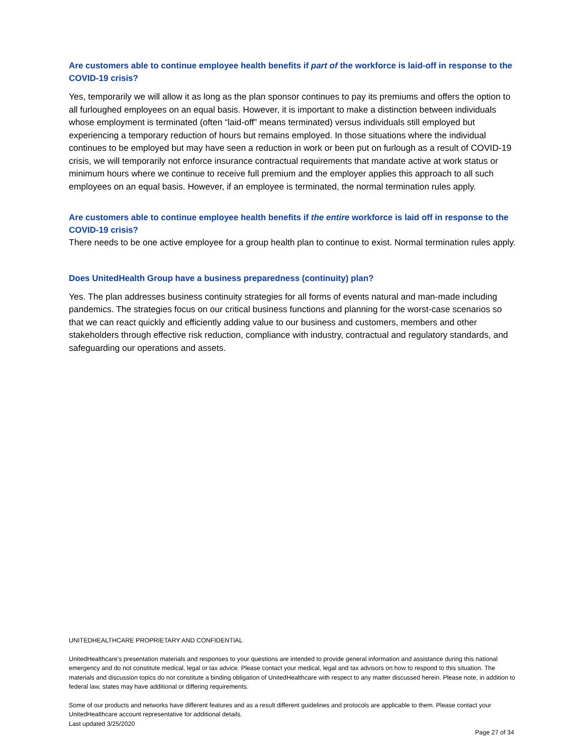Are customers able to continue employee health benefits if part of the workforce is laid-off in response to the COVID-19 crisis?
Yes, temporarily we will allow it as long as the plan sponsor continues to pay its premiums and offers the option to all furloughed employees on an equal basis. However, it is important to make a distinction between individuals whose employment is terminated (often “laid-off” means terminated) versus individuals still employed but experiencing a temporary reduction of hours but remains employed. In those situations where the individual continues to be employed but may have seen a reduction in work or been put on furlough as a result of COVID-19 crisis, we will temporarily not enforce insurance contractual requirements that mandate active at work status or minimum hours where we continue to receive full premium and the employer applies this approach to all such employees on an equal basis. However, if an employee is terminated, the normal termination rules apply.
Are customers able to continue employee health benefits if the entire workforce is laid off in response to the COVID-19 crisis?
There needs to be one active employee for a group health plan to continue to exist. Normal termination rules apply.
Does UnitedHealth Group have a business preparedness (continuity) plan?
Yes. The plan addresses business continuity strategies for all forms of events natural and man-made including pandemics. The strategies focus on our critical business functions and planning for the worst-case scenarios so that we can react quickly and efficiently adding value to our business and customers, members and other stakeholders through effective risk reduction, compliance with industry, contractual and regulatory standards, and safeguarding our operations and assets.
UNITEDHEALTHCARE PROPRIETARY AND CONFIDENTIAL
UnitedHealthcare’s presentation materials and responses to your questions are intended to provide general information and assistance during this national emergency and do not constitute medical, legal or tax advice. Please contact your medical, legal and tax advisors on how to respond to this situation. The materials and discussion topics do not constitute a binding obligation of UnitedHealthcare with respect to any matter discussed herein. Please note, in addition to federal law, states may have additional or differing requirements.
Some of our products and networks have different features and as a result different guidelines and protocols are applicable to them. Please contact your UnitedHealthcare account representative for additional details.
Last updated 3/25/2020
Page 27 of 34